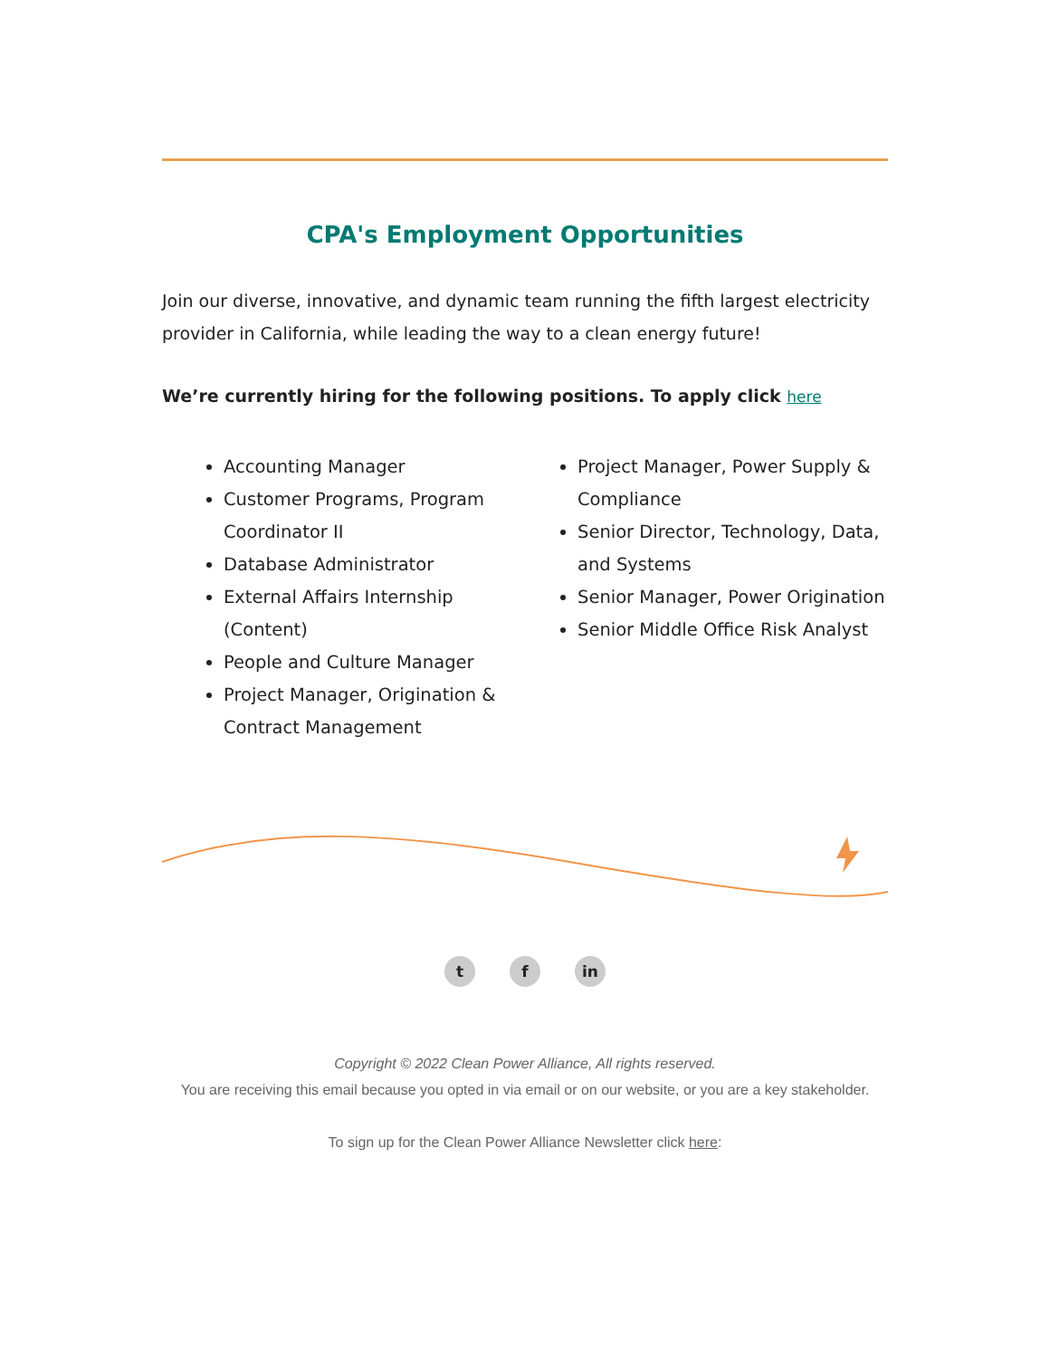CPA's Employment Opportunities
Join our diverse, innovative, and dynamic team running the fifth largest electricity provider in California, while leading the way to a clean energy future!
We’re currently hiring for the following positions. To apply click here
Accounting Manager
Customer Programs, Program Coordinator II
Database Administrator
External Affairs Internship (Content)
People and Culture Manager
Project Manager, Origination & Contract Management
Project Manager, Power Supply & Compliance
Senior Director, Technology, Data, and Systems
Senior Manager, Power Origination
Senior Middle Office Risk Analyst
tf in
Copyright © 2022 Clean Power Alliance, All rights reserved.
You are receiving this email because you opted in via email or on our website, or you are a key stakeholder.
To sign up for the Clean Power Alliance Newsletter click here: